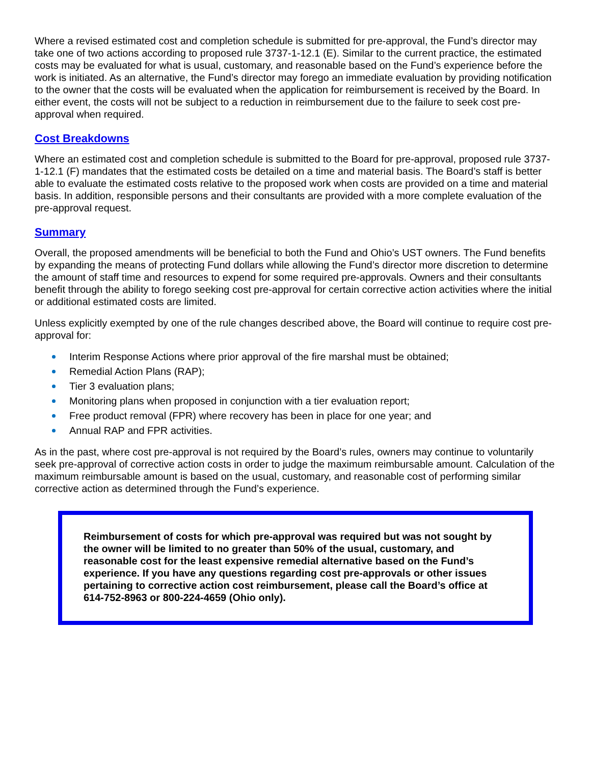Where a revised estimated cost and completion schedule is submitted for pre-approval, the Fund’s director may take one of two actions according to proposed rule 3737-1-12.1 (E). Similar to the current practice, the estimated costs may be evaluated for what is usual, customary, and reasonable based on the Fund’s experience before the work is initiated. As an alternative, the Fund’s director may forego an immediate evaluation by providing notification to the owner that the costs will be evaluated when the application for reimbursement is received by the Board. In either event, the costs will not be subject to a reduction in reimbursement due to the failure to seek cost pre-approval when required.
Cost Breakdowns
Where an estimated cost and completion schedule is submitted to the Board for pre-approval, proposed rule 3737-1-12.1 (F) mandates that the estimated costs be detailed on a time and material basis. The Board’s staff is better able to evaluate the estimated costs relative to the proposed work when costs are provided on a time and material basis. In addition, responsible persons and their consultants are provided with a more complete evaluation of the pre-approval request.
Summary
Overall, the proposed amendments will be beneficial to both the Fund and Ohio’s UST owners. The Fund benefits by expanding the means of protecting Fund dollars while allowing the Fund’s director more discretion to determine the amount of staff time and resources to expend for some required pre-approvals. Owners and their consultants benefit through the ability to forego seeking cost pre-approval for certain corrective action activities where the initial or additional estimated costs are limited.
Unless explicitly exempted by one of the rule changes described above, the Board will continue to require cost pre-approval for:
Interim Response Actions where prior approval of the fire marshal must be obtained;
Remedial Action Plans (RAP);
Tier 3 evaluation plans;
Monitoring plans when proposed in conjunction with a tier evaluation report;
Free product removal (FPR) where recovery has been in place for one year; and
Annual RAP and FPR activities.
As in the past, where cost pre-approval is not required by the Board’s rules, owners may continue to voluntarily seek pre-approval of corrective action costs in order to judge the maximum reimbursable amount. Calculation of the maximum reimbursable amount is based on the usual, customary, and reasonable cost of performing similar corrective action as determined through the Fund’s experience.
Reimbursement of costs for which pre-approval was required but was not sought by the owner will be limited to no greater than 50% of the usual, customary, and reasonable cost for the least expensive remedial alternative based on the Fund’s experience. If you have any questions regarding cost pre-approvals or other issues pertaining to corrective action cost reimbursement, please call the Board’s office at 614-752-8963 or 800-224-4659 (Ohio only).